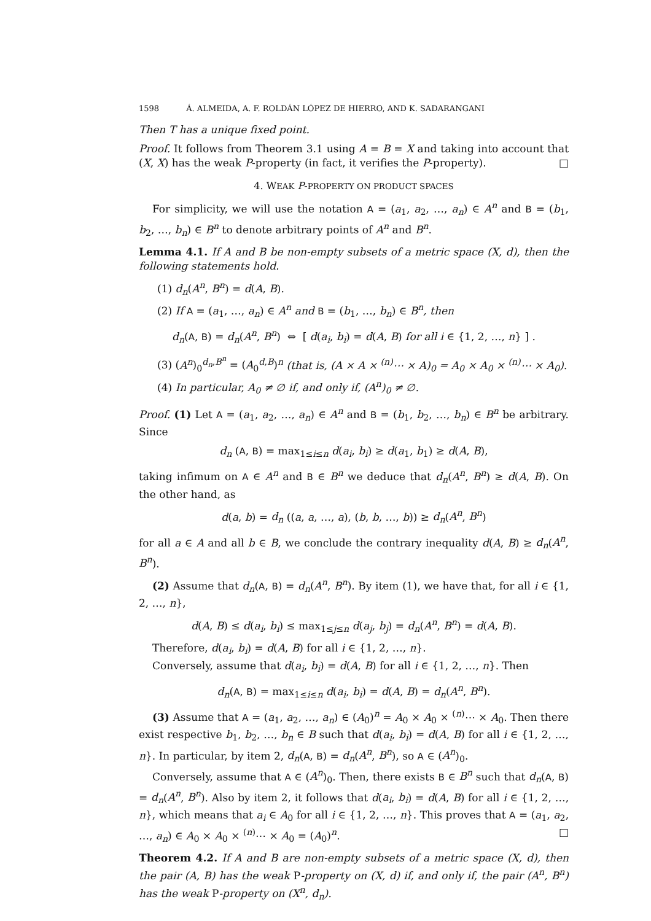1598 Á. ALMEIDA, A. F. ROLDÁN LÓPEZ DE HIERRO, AND K. SADARANGANI
Then T has a unique fixed point.
Proof. It follows from Theorem 3.1 using A = B = X and taking into account that (X, X) has the weak P-property (in fact, it verifies the P-property). □
4. WEAK P-PROPERTY ON PRODUCT SPACES
For simplicity, we will use the notation A = (a<sub>1</sub>, a<sub>2</sub>, …, a<sub>n</sub>) ∈ A<sup>n</sup> and B = (b<sub>1</sub>, b<sub>2</sub>, …, b<sub>n</sub>) ∈ B<sup>n</sup> to denote arbitrary points of A<sup>n</sup> and B<sup>n</sup>.
Lemma 4.1. If A and B be non-empty subsets of a metric space (X, d), then the following statements hold.
(1) d<sub>n</sub>(A<sup>n</sup>, B<sup>n</sup>) = d(A, B).
(2) If A = (a<sub>1</sub>, …, a<sub>n</sub>) ∈ A<sup>n</sup> and B = (b<sub>1</sub>, …, b<sub>n</sub>) ∈ B<sup>n</sup>, then
d<sub>n</sub>(A, B) = d<sub>n</sub>(A<sup>n</sup>, B<sup>n</sup>) ⇔ [ d(a<sub>i</sub>, b<sub>i</sub>) = d(A, B) for all i ∈ {1, 2, …, n} ] .
(3) (A<sup>n</sup>)<sub>0</sub><sup>d<sub>n</sub>,B<sup>n</sup></sup> = (A<sub>0</sub><sup>d,B</sup>)<sup>n</sup> (that is, (A × A × <sup>(n)</sup>⋯ × A)<sub>0</sub> = A<sub>0</sub> × A<sub>0</sub> × <sup>(n)</sup>⋯ × A<sub>0</sub>).
(4) In particular, A<sub>0</sub> ≠ ∅ if, and only if, (A<sup>n</sup>)<sub>0</sub> ≠ ∅.
Proof. (1) Let A = (a<sub>1</sub>, a<sub>2</sub>, …, a<sub>n</sub>) ∈ A<sup>n</sup> and B = (b<sub>1</sub>, b<sub>2</sub>, …, b<sub>n</sub>) ∈ B<sup>n</sup> be arbitrary. Since
d<sub>n</sub> (A, B) = max<sub>1≤i≤n</sub> d(a<sub>i</sub>, b<sub>i</sub>) ≥ d(a<sub>1</sub>, b<sub>1</sub>) ≥ d(A, B),
taking infimum on A ∈ A<sup>n</sup> and B ∈ B<sup>n</sup> we deduce that d<sub>n</sub>(A<sup>n</sup>, B<sup>n</sup>) ≥ d(A, B). On the other hand, as
d(a, b) = d<sub>n</sub> ((a, a, …, a), (b, b, …, b)) ≥ d<sub>n</sub>(A<sup>n</sup>, B<sup>n</sup>)
for all a ∈ A and all b ∈ B, we conclude the contrary inequality d(A, B) ≥ d<sub>n</sub>(A<sup>n</sup>, B<sup>n</sup>).
(2) Assume that d<sub>n</sub>(A, B) = d<sub>n</sub>(A<sup>n</sup>, B<sup>n</sup>). By item (1), we have that, for all i ∈ {1, 2, …, n},
d(A, B) ≤ d(a<sub>i</sub>, b<sub>i</sub>) ≤ max<sub>1≤j≤n</sub> d(a<sub>j</sub>, b<sub>j</sub>) = d<sub>n</sub>(A<sup>n</sup>, B<sup>n</sup>) = d(A, B).
Therefore, d(a<sub>i</sub>, b<sub>i</sub>) = d(A, B) for all i ∈ {1, 2, …, n}.
Conversely, assume that d(a<sub>i</sub>, b<sub>i</sub>) = d(A, B) for all i ∈ {1, 2, …, n}. Then
d<sub>n</sub>(A, B) = max<sub>1≤i≤n</sub> d(a<sub>i</sub>, b<sub>i</sub>) = d(A, B) = d<sub>n</sub>(A<sup>n</sup>, B<sup>n</sup>).
(3) Assume that A = (a<sub>1</sub>, a<sub>2</sub>, …, a<sub>n</sub>) ∈ (A<sub>0</sub>)<sup>n</sup> = A<sub>0</sub> × A<sub>0</sub> × <sup>(n)</sup>⋯ × A<sub>0</sub>. Then there exist respective b<sub>1</sub>, b<sub>2</sub>, …, b<sub>n</sub> ∈ B such that d(a<sub>i</sub>, b<sub>i</sub>) = d(A, B) for all i ∈ {1, 2, …, n}. In particular, by item 2, d<sub>n</sub>(A, B) = d<sub>n</sub>(A<sup>n</sup>, B<sup>n</sup>), so A ∈ (A<sup>n</sup>)<sub>0</sub>.
Conversely, assume that A ∈ (A<sup>n</sup>)<sub>0</sub>. Then, there exists B ∈ B<sup>n</sup> such that d<sub>n</sub>(A, B) = d<sub>n</sub>(A<sup>n</sup>, B<sup>n</sup>). Also by item 2, it follows that d(a<sub>i</sub>, b<sub>i</sub>) = d(A, B) for all i ∈ {1, 2, …, n}, which means that a<sub>i</sub> ∈ A<sub>0</sub> for all i ∈ {1, 2, …, n}. This proves that A = (a<sub>1</sub>, a<sub>2</sub>, …, a<sub>n</sub>) ∈ A<sub>0</sub> × A<sub>0</sub> × <sup>(n)</sup>⋯ × A<sub>0</sub> = (A<sub>0</sub>)<sup>n</sup>. □
Theorem 4.2. If A and B are non-empty subsets of a metric space (X, d), then the pair (A, B) has the weak P-property on (X, d) if, and only if, the pair (A<sup>n</sup>, B<sup>n</sup>) has the weak P-property on (X<sup>n</sup>, d<sub>n</sub>).